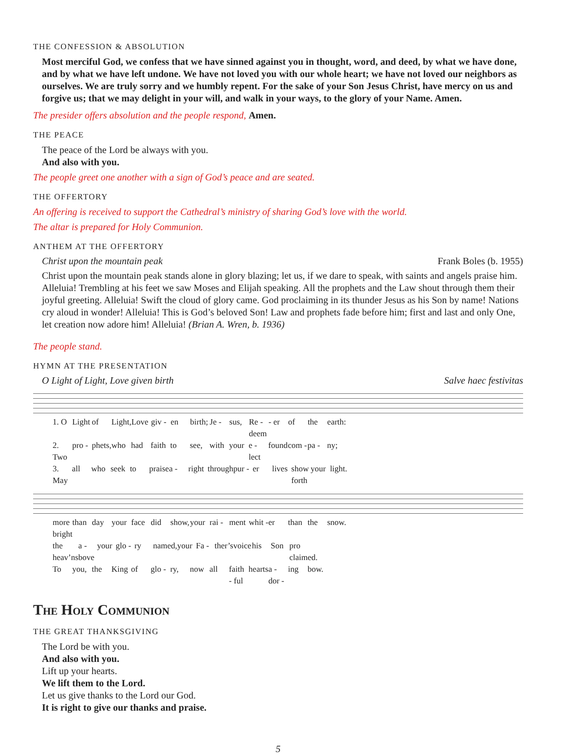THE CONFESSION & ABSOLUTION
Most merciful God, we confess that we have sinned against you in thought, word, and deed, by what we have done, and by what we have left undone. We have not loved you with our whole heart; we have not loved our neighbors as ourselves. We are truly sorry and we humbly repent. For the sake of your Son Jesus Christ, have mercy on us and forgive us; that we may delight in your will, and walk in your ways, to the glory of your Name. Amen.
The presider offers absolution and the people respond, Amen.
THE PEACE
The peace of the Lord be always with you.
And also with you.
The people greet one another with a sign of God’s peace and are seated.
THE OFFERTORY
An offering is received to support the Cathedral’s ministry of sharing God’s love with the world.
The altar is prepared for Holy Communion.
ANTHEM AT THE OFFERTORY
Christ upon the mountain peak Frank Boles (b. 1955)
Christ upon the mountain peak stands alone in glory blazing; let us, if we dare to speak, with saints and angels praise him. Alleluia! Trembling at his feet we saw Moses and Elijah speaking. All the prophets and the Law shout through them their joyful greeting. Alleluia! Swift the cloud of glory came. God proclaiming in its thunder Jesus as his Son by name! Nations cry aloud in wonder! Alleluia! This is God’s beloved Son! Law and prophets fade before him; first and last and only One, let creation now adore him! Alleluia! (Brian A. Wren, b. 1936)
The people stand.
HYMN AT THE PRESENTATION
O Light of Light, Love given birth Salve haec festivitas
1. O Light of Light, Love giv - en birth; Je - sus, Re - deem - er of the earth:
2. Two pro - phets, who had faith to see, with your e - lect found com - pa - ny;
3. May all who seek to praise a - right through pur - er lives show forth your light.
more bright than day your face did show, your rai - ment whit - er than the snow.
the heav’ns a - bove your glo - ry named, your Fa - ther’s voice his Son pro claimed.
To you, the King of glo - ry, now all faith - ful hearts a - dor - ing bow.
The Holy Communion
THE GREAT THANKSGIVING
The Lord be with you.
And also with you.
Lift up your hearts.
We lift them to the Lord.
Let us give thanks to the Lord our God.
It is right to give our thanks and praise.
5